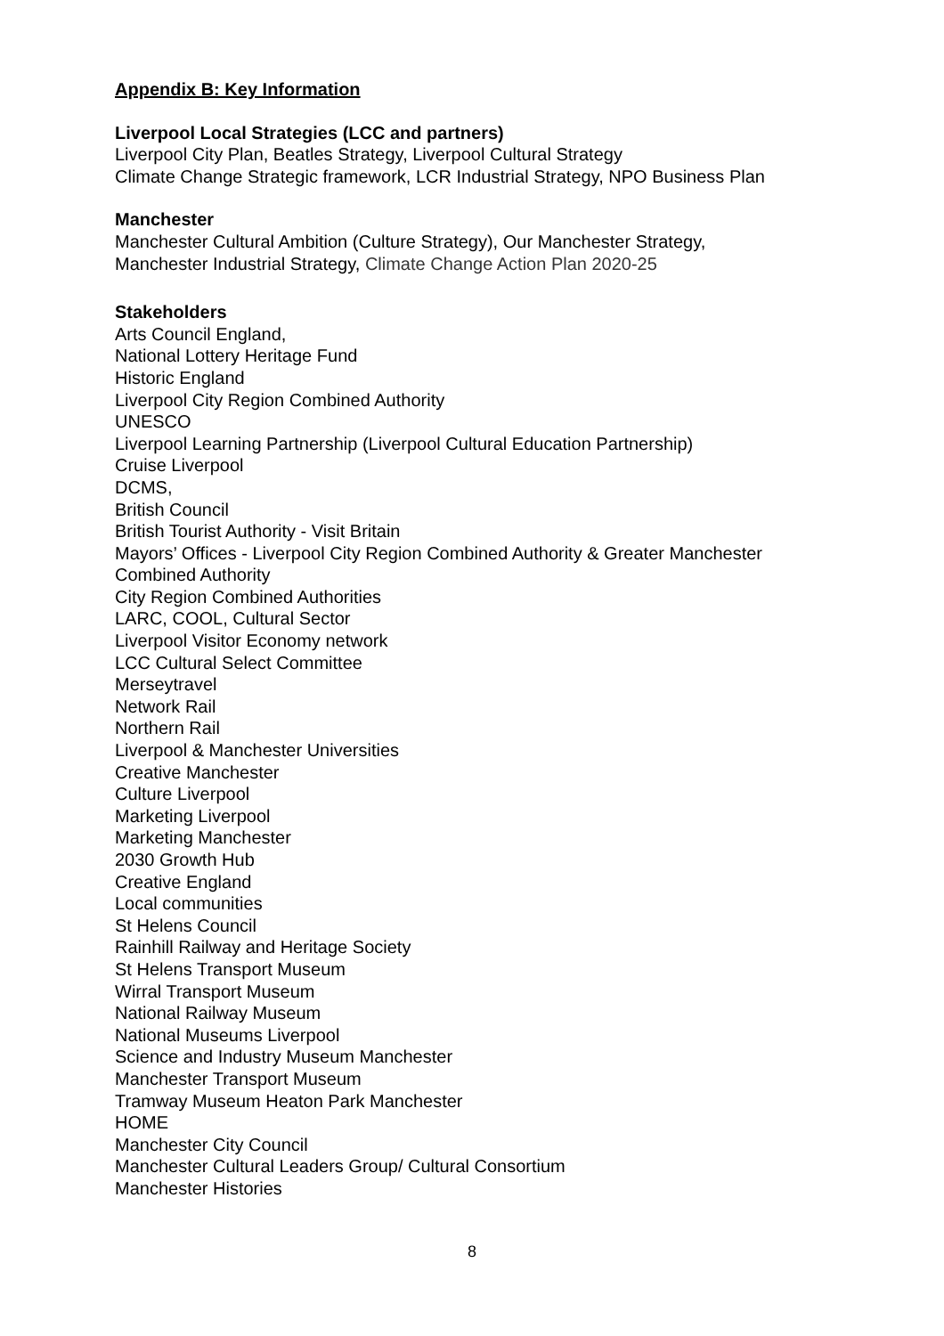Appendix B: Key Information
Liverpool Local Strategies (LCC and partners)
Liverpool City Plan, Beatles Strategy, Liverpool Cultural Strategy
Climate Change Strategic framework, LCR Industrial Strategy, NPO Business Plan
Manchester
Manchester Cultural Ambition (Culture Strategy), Our Manchester Strategy,
Manchester Industrial Strategy, Climate Change Action Plan 2020-25
Stakeholders
Arts Council England,
National Lottery Heritage Fund
Historic England
Liverpool City Region Combined Authority
UNESCO
Liverpool Learning Partnership (Liverpool Cultural Education Partnership)
Cruise Liverpool
DCMS,
British Council
British Tourist Authority - Visit Britain
Mayors’ Offices - Liverpool City Region Combined Authority & Greater Manchester Combined Authority
City Region Combined Authorities
LARC, COOL, Cultural Sector
Liverpool Visitor Economy network
LCC Cultural Select Committee
Merseytravel
Network Rail
Northern Rail
Liverpool & Manchester Universities
Creative Manchester
Culture Liverpool
Marketing Liverpool
Marketing Manchester
2030 Growth Hub
Creative England
Local communities
St Helens Council
Rainhill Railway and Heritage Society
St Helens Transport Museum
Wirral Transport Museum
National Railway Museum
National Museums Liverpool
Science and Industry Museum Manchester
Manchester Transport Museum
Tramway Museum Heaton Park Manchester
HOME
Manchester City Council
Manchester Cultural Leaders Group/ Cultural Consortium
Manchester Histories
8